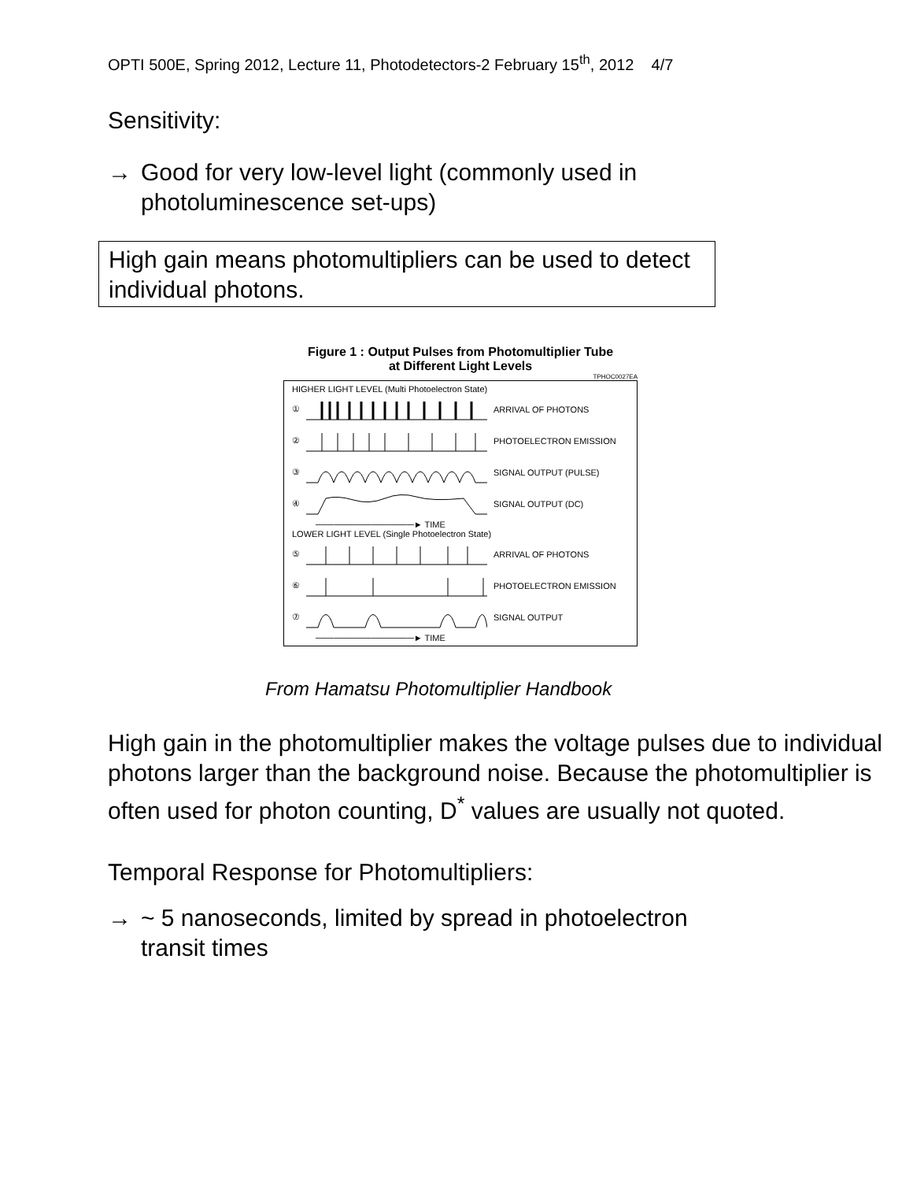OPTI 500E, Spring 2012, Lecture 11, Photodetectors-2 February 15<sup>th</sup>, 2012 4/7
Sensitivity:
→ Good for very low-level light (commonly used in
photoluminescence set-ups)
High gain means photomultipliers can be used to detect individual photons.
Figure 1 : Output Pulses from Photomultiplier Tube
at Different Light Levels
TPHOC0027EA
HIGHER LIGHT LEVEL (Multi Photoelectron State)
① ARRIVAL OF PHOTONS
② PHOTOELECTRON EMISSION
③ SIGNAL OUTPUT (PULSE)
④ SIGNAL OUTPUT (DC)
────────────────► TIME
LOWER LIGHT LEVEL (Single Photoelectron State)
⑤ ARRIVAL OF PHOTONS
⑥ PHOTOELECTRON EMISSION
⑦ SIGNAL OUTPUT
────────────────► TIME
From Hamatsu Photomultiplier Handbook
High gain in the photomultiplier makes the voltage pulses due to individual photons larger than the background noise. Because the photomultiplier is often used for photon counting, D<sup>*</sup> values are usually not quoted.
Temporal Response for Photomultipliers:
→ ~ 5 nanoseconds, limited by spread in photoelectron
transit times